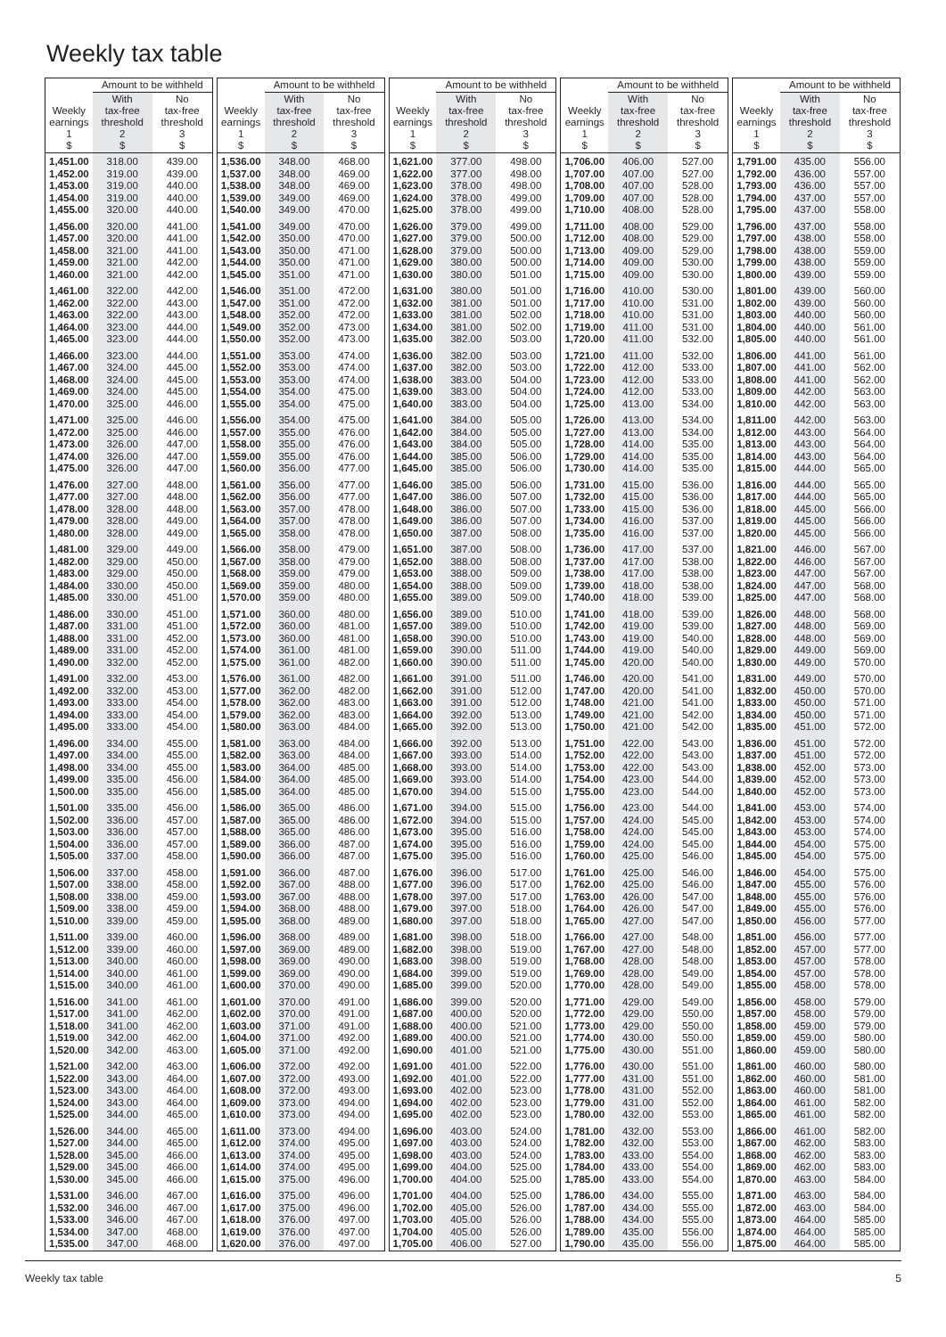Weekly tax table
| Weekly earnings 1 $ | Amount to be withheld | |
| --- | --- | --- |
| | With tax-free threshold 2 $ | No tax-free threshold 3 $ |
| 1,451.00 | 318.00 | 439.00 |
| 1,452.00 | 319.00 | 439.00 |
| 1,453.00 | 319.00 | 440.00 |
| 1,454.00 | 319.00 | 440.00 |
| 1,455.00 | 320.00 | 440.00 |
| 1,456.00 | 320.00 | 441.00 |
| 1,457.00 | 320.00 | 441.00 |
| 1,458.00 | 321.00 | 441.00 |
| 1,459.00 | 321.00 | 442.00 |
| 1,460.00 | 321.00 | 442.00 |
| 1,461.00 | 322.00 | 442.00 |
| 1,462.00 | 322.00 | 443.00 |
| 1,463.00 | 322.00 | 443.00 |
| 1,464.00 | 323.00 | 444.00 |
| 1,465.00 | 323.00 | 444.00 |
| 1,466.00 | 323.00 | 444.00 |
| 1,467.00 | 324.00 | 445.00 |
| 1,468.00 | 324.00 | 445.00 |
| 1,469.00 | 324.00 | 445.00 |
| 1,470.00 | 325.00 | 446.00 |
| 1,471.00 | 325.00 | 446.00 |
| 1,472.00 | 325.00 | 446.00 |
| 1,473.00 | 326.00 | 447.00 |
| 1,474.00 | 326.00 | 447.00 |
| 1,475.00 | 326.00 | 447.00 |
| 1,476.00 | 327.00 | 448.00 |
| 1,477.00 | 327.00 | 448.00 |
| 1,478.00 | 328.00 | 448.00 |
| 1,479.00 | 328.00 | 449.00 |
| 1,480.00 | 328.00 | 449.00 |
| 1,481.00 | 329.00 | 449.00 |
| 1,482.00 | 329.00 | 450.00 |
| 1,483.00 | 329.00 | 450.00 |
| 1,484.00 | 330.00 | 450.00 |
| 1,485.00 | 330.00 | 451.00 |
| 1,486.00 | 330.00 | 451.00 |
| 1,487.00 | 331.00 | 451.00 |
| 1,488.00 | 331.00 | 452.00 |
| 1,489.00 | 331.00 | 452.00 |
| 1,490.00 | 332.00 | 452.00 |
| 1,491.00 | 332.00 | 453.00 |
| 1,492.00 | 332.00 | 453.00 |
| 1,493.00 | 333.00 | 454.00 |
| 1,494.00 | 333.00 | 454.00 |
| 1,495.00 | 333.00 | 454.00 |
| 1,496.00 | 334.00 | 455.00 |
| 1,497.00 | 334.00 | 455.00 |
| 1,498.00 | 334.00 | 455.00 |
| 1,499.00 | 335.00 | 456.00 |
| 1,500.00 | 335.00 | 456.00 |
| 1,501.00 | 335.00 | 456.00 |
| 1,502.00 | 336.00 | 457.00 |
| 1,503.00 | 336.00 | 457.00 |
| 1,504.00 | 336.00 | 457.00 |
| 1,505.00 | 337.00 | 458.00 |
| 1,506.00 | 337.00 | 458.00 |
| 1,507.00 | 338.00 | 458.00 |
| 1,508.00 | 338.00 | 459.00 |
| 1,509.00 | 338.00 | 459.00 |
| 1,510.00 | 339.00 | 459.00 |
| 1,511.00 | 339.00 | 460.00 |
| 1,512.00 | 339.00 | 460.00 |
| 1,513.00 | 340.00 | 460.00 |
| 1,514.00 | 340.00 | 461.00 |
| 1,515.00 | 340.00 | 461.00 |
| 1,516.00 | 341.00 | 461.00 |
| 1,517.00 | 341.00 | 462.00 |
| 1,518.00 | 341.00 | 462.00 |
| 1,519.00 | 342.00 | 462.00 |
| 1,520.00 | 342.00 | 463.00 |
| 1,521.00 | 342.00 | 463.00 |
| 1,522.00 | 343.00 | 464.00 |
| 1,523.00 | 343.00 | 464.00 |
| 1,524.00 | 343.00 | 464.00 |
| 1,525.00 | 344.00 | 465.00 |
| 1,526.00 | 344.00 | 465.00 |
| 1,527.00 | 344.00 | 465.00 |
| 1,528.00 | 345.00 | 466.00 |
| 1,529.00 | 345.00 | 466.00 |
| 1,530.00 | 345.00 | 466.00 |
| 1,531.00 | 346.00 | 467.00 |
| 1,532.00 | 346.00 | 467.00 |
| 1,533.00 | 346.00 | 467.00 |
| 1,534.00 | 347.00 | 468.00 |
| 1,535.00 | 347.00 | 468.00 |
| Weekly earnings 1 $ | Amount to be withheld | |
| --- | --- | --- |
| | With tax-free threshold 2 $ | No tax-free threshold 3 $ |
| 1,536.00 | 348.00 | 468.00 |
| 1,537.00 | 348.00 | 469.00 |
| 1,538.00 | 348.00 | 469.00 |
| 1,539.00 | 349.00 | 469.00 |
| 1,540.00 | 349.00 | 470.00 |
| 1,541.00 | 349.00 | 470.00 |
| 1,542.00 | 350.00 | 470.00 |
| 1,543.00 | 350.00 | 471.00 |
| 1,544.00 | 350.00 | 471.00 |
| 1,545.00 | 351.00 | 471.00 |
| 1,546.00 | 351.00 | 472.00 |
| 1,547.00 | 351.00 | 472.00 |
| 1,548.00 | 352.00 | 472.00 |
| 1,549.00 | 352.00 | 473.00 |
| 1,550.00 | 352.00 | 473.00 |
| 1,551.00 | 353.00 | 474.00 |
| 1,552.00 | 353.00 | 474.00 |
| 1,553.00 | 353.00 | 474.00 |
| 1,554.00 | 354.00 | 475.00 |
| 1,555.00 | 354.00 | 475.00 |
| 1,556.00 | 354.00 | 475.00 |
| 1,557.00 | 355.00 | 476.00 |
| 1,558.00 | 355.00 | 476.00 |
| 1,559.00 | 355.00 | 476.00 |
| 1,560.00 | 356.00 | 477.00 |
| 1,561.00 | 356.00 | 477.00 |
| 1,562.00 | 356.00 | 477.00 |
| 1,563.00 | 357.00 | 478.00 |
| 1,564.00 | 357.00 | 478.00 |
| 1,565.00 | 358.00 | 478.00 |
| 1,566.00 | 358.00 | 479.00 |
| 1,567.00 | 358.00 | 479.00 |
| 1,568.00 | 359.00 | 479.00 |
| 1,569.00 | 359.00 | 480.00 |
| 1,570.00 | 359.00 | 480.00 |
| 1,571.00 | 360.00 | 480.00 |
| 1,572.00 | 360.00 | 481.00 |
| 1,573.00 | 360.00 | 481.00 |
| 1,574.00 | 361.00 | 481.00 |
| 1,575.00 | 361.00 | 482.00 |
| 1,576.00 | 361.00 | 482.00 |
| 1,577.00 | 362.00 | 482.00 |
| 1,578.00 | 362.00 | 483.00 |
| 1,579.00 | 362.00 | 483.00 |
| 1,580.00 | 363.00 | 484.00 |
| 1,581.00 | 363.00 | 484.00 |
| 1,582.00 | 363.00 | 484.00 |
| 1,583.00 | 364.00 | 485.00 |
| 1,584.00 | 364.00 | 485.00 |
| 1,585.00 | 364.00 | 485.00 |
| 1,586.00 | 365.00 | 486.00 |
| 1,587.00 | 365.00 | 486.00 |
| 1,588.00 | 365.00 | 486.00 |
| 1,589.00 | 366.00 | 487.00 |
| 1,590.00 | 366.00 | 487.00 |
| 1,591.00 | 366.00 | 487.00 |
| 1,592.00 | 367.00 | 488.00 |
| 1,593.00 | 367.00 | 488.00 |
| 1,594.00 | 368.00 | 488.00 |
| 1,595.00 | 368.00 | 489.00 |
| 1,596.00 | 368.00 | 489.00 |
| 1,597.00 | 369.00 | 489.00 |
| 1,598.00 | 369.00 | 490.00 |
| 1,599.00 | 369.00 | 490.00 |
| 1,600.00 | 370.00 | 490.00 |
| 1,601.00 | 370.00 | 491.00 |
| 1,602.00 | 370.00 | 491.00 |
| 1,603.00 | 371.00 | 491.00 |
| 1,604.00 | 371.00 | 492.00 |
| 1,605.00 | 371.00 | 492.00 |
| 1,606.00 | 372.00 | 492.00 |
| 1,607.00 | 372.00 | 493.00 |
| 1,608.00 | 372.00 | 493.00 |
| 1,609.00 | 373.00 | 494.00 |
| 1,610.00 | 373.00 | 494.00 |
| 1,611.00 | 373.00 | 494.00 |
| 1,612.00 | 374.00 | 495.00 |
| 1,613.00 | 374.00 | 495.00 |
| 1,614.00 | 374.00 | 495.00 |
| 1,615.00 | 375.00 | 496.00 |
| 1,616.00 | 375.00 | 496.00 |
| 1,617.00 | 375.00 | 496.00 |
| 1,618.00 | 376.00 | 497.00 |
| 1,619.00 | 376.00 | 497.00 |
| 1,620.00 | 376.00 | 497.00 |
| Weekly earnings 1 $ | Amount to be withheld | |
| --- | --- | --- |
| | With tax-free threshold 2 $ | No tax-free threshold 3 $ |
| 1,621.00 | 377.00 | 498.00 |
| 1,622.00 | 377.00 | 498.00 |
| 1,623.00 | 378.00 | 498.00 |
| 1,624.00 | 378.00 | 499.00 |
| 1,625.00 | 378.00 | 499.00 |
| 1,626.00 | 379.00 | 499.00 |
| 1,627.00 | 379.00 | 500.00 |
| 1,628.00 | 379.00 | 500.00 |
| 1,629.00 | 380.00 | 500.00 |
| 1,630.00 | 380.00 | 501.00 |
| 1,631.00 | 380.00 | 501.00 |
| 1,632.00 | 381.00 | 501.00 |
| 1,633.00 | 381.00 | 502.00 |
| 1,634.00 | 381.00 | 502.00 |
| 1,635.00 | 382.00 | 503.00 |
| 1,636.00 | 382.00 | 503.00 |
| 1,637.00 | 382.00 | 503.00 |
| 1,638.00 | 383.00 | 504.00 |
| 1,639.00 | 383.00 | 504.00 |
| 1,640.00 | 383.00 | 504.00 |
| 1,641.00 | 384.00 | 505.00 |
| 1,642.00 | 384.00 | 505.00 |
| 1,643.00 | 384.00 | 505.00 |
| 1,644.00 | 385.00 | 506.00 |
| 1,645.00 | 385.00 | 506.00 |
| 1,646.00 | 385.00 | 506.00 |
| 1,647.00 | 386.00 | 507.00 |
| 1,648.00 | 386.00 | 507.00 |
| 1,649.00 | 386.00 | 507.00 |
| 1,650.00 | 387.00 | 508.00 |
| 1,651.00 | 387.00 | 508.00 |
| 1,652.00 | 388.00 | 508.00 |
| 1,653.00 | 388.00 | 509.00 |
| 1,654.00 | 388.00 | 509.00 |
| 1,655.00 | 389.00 | 509.00 |
| 1,656.00 | 389.00 | 510.00 |
| 1,657.00 | 389.00 | 510.00 |
| 1,658.00 | 390.00 | 510.00 |
| 1,659.00 | 390.00 | 511.00 |
| 1,660.00 | 390.00 | 511.00 |
| 1,661.00 | 391.00 | 511.00 |
| 1,662.00 | 391.00 | 512.00 |
| 1,663.00 | 391.00 | 512.00 |
| 1,664.00 | 392.00 | 513.00 |
| 1,665.00 | 392.00 | 513.00 |
| 1,666.00 | 392.00 | 513.00 |
| 1,667.00 | 393.00 | 514.00 |
| 1,668.00 | 393.00 | 514.00 |
| 1,669.00 | 393.00 | 514.00 |
| 1,670.00 | 394.00 | 515.00 |
| 1,671.00 | 394.00 | 515.00 |
| 1,672.00 | 394.00 | 515.00 |
| 1,673.00 | 395.00 | 516.00 |
| 1,674.00 | 395.00 | 516.00 |
| 1,675.00 | 395.00 | 516.00 |
| 1,676.00 | 396.00 | 517.00 |
| 1,677.00 | 396.00 | 517.00 |
| 1,678.00 | 397.00 | 517.00 |
| 1,679.00 | 397.00 | 518.00 |
| 1,680.00 | 397.00 | 518.00 |
| 1,681.00 | 398.00 | 518.00 |
| 1,682.00 | 398.00 | 519.00 |
| 1,683.00 | 398.00 | 519.00 |
| 1,684.00 | 399.00 | 519.00 |
| 1,685.00 | 399.00 | 520.00 |
| 1,686.00 | 399.00 | 520.00 |
| 1,687.00 | 400.00 | 520.00 |
| 1,688.00 | 400.00 | 521.00 |
| 1,689.00 | 400.00 | 521.00 |
| 1,690.00 | 401.00 | 521.00 |
| 1,691.00 | 401.00 | 522.00 |
| 1,692.00 | 401.00 | 522.00 |
| 1,693.00 | 402.00 | 523.00 |
| 1,694.00 | 402.00 | 523.00 |
| 1,695.00 | 402.00 | 523.00 |
| 1,696.00 | 403.00 | 524.00 |
| 1,697.00 | 403.00 | 524.00 |
| 1,698.00 | 403.00 | 524.00 |
| 1,699.00 | 404.00 | 525.00 |
| 1,700.00 | 404.00 | 525.00 |
| 1,701.00 | 404.00 | 525.00 |
| 1,702.00 | 405.00 | 526.00 |
| 1,703.00 | 405.00 | 526.00 |
| 1,704.00 | 405.00 | 526.00 |
| 1,705.00 | 406.00 | 527.00 |
| Weekly earnings 1 $ | Amount to be withheld | |
| --- | --- | --- |
| | With tax-free threshold 2 $ | No tax-free threshold 3 $ |
| 1,706.00 | 406.00 | 527.00 |
| 1,707.00 | 407.00 | 527.00 |
| 1,708.00 | 407.00 | 528.00 |
| 1,709.00 | 407.00 | 528.00 |
| 1,710.00 | 408.00 | 528.00 |
| 1,711.00 | 408.00 | 529.00 |
| 1,712.00 | 408.00 | 529.00 |
| 1,713.00 | 409.00 | 529.00 |
| 1,714.00 | 409.00 | 530.00 |
| 1,715.00 | 409.00 | 530.00 |
| 1,716.00 | 410.00 | 530.00 |
| 1,717.00 | 410.00 | 531.00 |
| 1,718.00 | 410.00 | 531.00 |
| 1,719.00 | 411.00 | 531.00 |
| 1,720.00 | 411.00 | 532.00 |
| 1,721.00 | 411.00 | 532.00 |
| 1,722.00 | 412.00 | 533.00 |
| 1,723.00 | 412.00 | 533.00 |
| 1,724.00 | 412.00 | 533.00 |
| 1,725.00 | 413.00 | 534.00 |
| 1,726.00 | 413.00 | 534.00 |
| 1,727.00 | 413.00 | 534.00 |
| 1,728.00 | 414.00 | 535.00 |
| 1,729.00 | 414.00 | 535.00 |
| 1,730.00 | 414.00 | 535.00 |
| 1,731.00 | 415.00 | 536.00 |
| 1,732.00 | 415.00 | 536.00 |
| 1,733.00 | 415.00 | 536.00 |
| 1,734.00 | 416.00 | 537.00 |
| 1,735.00 | 416.00 | 537.00 |
| 1,736.00 | 417.00 | 537.00 |
| 1,737.00 | 417.00 | 538.00 |
| 1,738.00 | 417.00 | 538.00 |
| 1,739.00 | 418.00 | 538.00 |
| 1,740.00 | 418.00 | 539.00 |
| 1,741.00 | 418.00 | 539.00 |
| 1,742.00 | 419.00 | 539.00 |
| 1,743.00 | 419.00 | 540.00 |
| 1,744.00 | 419.00 | 540.00 |
| 1,745.00 | 420.00 | 540.00 |
| 1,746.00 | 420.00 | 541.00 |
| 1,747.00 | 420.00 | 541.00 |
| 1,748.00 | 421.00 | 541.00 |
| 1,749.00 | 421.00 | 542.00 |
| 1,750.00 | 421.00 | 542.00 |
| 1,751.00 | 422.00 | 543.00 |
| 1,752.00 | 422.00 | 543.00 |
| 1,753.00 | 422.00 | 543.00 |
| 1,754.00 | 423.00 | 544.00 |
| 1,755.00 | 423.00 | 544.00 |
| 1,756.00 | 423.00 | 544.00 |
| 1,757.00 | 424.00 | 545.00 |
| 1,758.00 | 424.00 | 545.00 |
| 1,759.00 | 424.00 | 545.00 |
| 1,760.00 | 425.00 | 546.00 |
| 1,761.00 | 425.00 | 546.00 |
| 1,762.00 | 425.00 | 546.00 |
| 1,763.00 | 426.00 | 547.00 |
| 1,764.00 | 426.00 | 547.00 |
| 1,765.00 | 427.00 | 547.00 |
| 1,766.00 | 427.00 | 548.00 |
| 1,767.00 | 427.00 | 548.00 |
| 1,768.00 | 428.00 | 548.00 |
| 1,769.00 | 428.00 | 549.00 |
| 1,770.00 | 428.00 | 549.00 |
| 1,771.00 | 429.00 | 549.00 |
| 1,772.00 | 429.00 | 550.00 |
| 1,773.00 | 429.00 | 550.00 |
| 1,774.00 | 430.00 | 550.00 |
| 1,775.00 | 430.00 | 551.00 |
| 1,776.00 | 430.00 | 551.00 |
| 1,777.00 | 431.00 | 551.00 |
| 1,778.00 | 431.00 | 552.00 |
| 1,779.00 | 431.00 | 552.00 |
| 1,780.00 | 432.00 | 553.00 |
| 1,781.00 | 432.00 | 553.00 |
| 1,782.00 | 432.00 | 553.00 |
| 1,783.00 | 433.00 | 554.00 |
| 1,784.00 | 433.00 | 554.00 |
| 1,785.00 | 433.00 | 554.00 |
| 1,786.00 | 434.00 | 555.00 |
| 1,787.00 | 434.00 | 555.00 |
| 1,788.00 | 434.00 | 555.00 |
| 1,789.00 | 435.00 | 556.00 |
| 1,790.00 | 435.00 | 556.00 |
| Weekly earnings 1 $ | Amount to be withheld | |
| --- | --- | --- |
| | With tax-free threshold 2 $ | No tax-free threshold 3 $ |
| 1,791.00 | 435.00 | 556.00 |
| 1,792.00 | 436.00 | 557.00 |
| 1,793.00 | 436.00 | 557.00 |
| 1,794.00 | 437.00 | 557.00 |
| 1,795.00 | 437.00 | 558.00 |
| 1,796.00 | 437.00 | 558.00 |
| 1,797.00 | 438.00 | 558.00 |
| 1,798.00 | 438.00 | 559.00 |
| 1,799.00 | 438.00 | 559.00 |
| 1,800.00 | 439.00 | 559.00 |
| 1,801.00 | 439.00 | 560.00 |
| 1,802.00 | 439.00 | 560.00 |
| 1,803.00 | 440.00 | 560.00 |
| 1,804.00 | 440.00 | 561.00 |
| 1,805.00 | 440.00 | 561.00 |
| 1,806.00 | 441.00 | 561.00 |
| 1,807.00 | 441.00 | 562.00 |
| 1,808.00 | 441.00 | 562.00 |
| 1,809.00 | 442.00 | 563.00 |
| 1,810.00 | 442.00 | 563.00 |
| 1,811.00 | 442.00 | 563.00 |
| 1,812.00 | 443.00 | 564.00 |
| 1,813.00 | 443.00 | 564.00 |
| 1,814.00 | 443.00 | 564.00 |
| 1,815.00 | 444.00 | 565.00 |
| 1,816.00 | 444.00 | 565.00 |
| 1,817.00 | 444.00 | 565.00 |
| 1,818.00 | 445.00 | 566.00 |
| 1,819.00 | 445.00 | 566.00 |
| 1,820.00 | 445.00 | 566.00 |
| 1,821.00 | 446.00 | 567.00 |
| 1,822.00 | 446.00 | 567.00 |
| 1,823.00 | 447.00 | 567.00 |
| 1,824.00 | 447.00 | 568.00 |
| 1,825.00 | 447.00 | 568.00 |
| 1,826.00 | 448.00 | 568.00 |
| 1,827.00 | 448.00 | 569.00 |
| 1,828.00 | 448.00 | 569.00 |
| 1,829.00 | 449.00 | 569.00 |
| 1,830.00 | 449.00 | 570.00 |
| 1,831.00 | 449.00 | 570.00 |
| 1,832.00 | 450.00 | 570.00 |
| 1,833.00 | 450.00 | 571.00 |
| 1,834.00 | 450.00 | 571.00 |
| 1,835.00 | 451.00 | 572.00 |
| 1,836.00 | 451.00 | 572.00 |
| 1,837.00 | 451.00 | 572.00 |
| 1,838.00 | 452.00 | 573.00 |
| 1,839.00 | 452.00 | 573.00 |
| 1,840.00 | 452.00 | 573.00 |
| 1,841.00 | 453.00 | 574.00 |
| 1,842.00 | 453.00 | 574.00 |
| 1,843.00 | 453.00 | 574.00 |
| 1,844.00 | 454.00 | 575.00 |
| 1,845.00 | 454.00 | 575.00 |
| 1,846.00 | 454.00 | 575.00 |
| 1,847.00 | 455.00 | 576.00 |
| 1,848.00 | 455.00 | 576.00 |
| 1,849.00 | 455.00 | 576.00 |
| 1,850.00 | 456.00 | 577.00 |
| 1,851.00 | 456.00 | 577.00 |
| 1,852.00 | 457.00 | 577.00 |
| 1,853.00 | 457.00 | 578.00 |
| 1,854.00 | 457.00 | 578.00 |
| 1,855.00 | 458.00 | 578.00 |
| 1,856.00 | 458.00 | 579.00 |
| 1,857.00 | 458.00 | 579.00 |
| 1,858.00 | 459.00 | 579.00 |
| 1,859.00 | 459.00 | 580.00 |
| 1,860.00 | 459.00 | 580.00 |
| 1,861.00 | 460.00 | 580.00 |
| 1,862.00 | 460.00 | 581.00 |
| 1,863.00 | 460.00 | 581.00 |
| 1,864.00 | 461.00 | 582.00 |
| 1,865.00 | 461.00 | 582.00 |
| 1,866.00 | 461.00 | 582.00 |
| 1,867.00 | 462.00 | 583.00 |
| 1,868.00 | 462.00 | 583.00 |
| 1,869.00 | 462.00 | 583.00 |
| 1,870.00 | 463.00 | 584.00 |
| 1,871.00 | 463.00 | 584.00 |
| 1,872.00 | 463.00 | 584.00 |
| 1,873.00 | 464.00 | 585.00 |
| 1,874.00 | 464.00 | 585.00 |
| 1,875.00 | 464.00 | 585.00 |
Weekly tax table 5